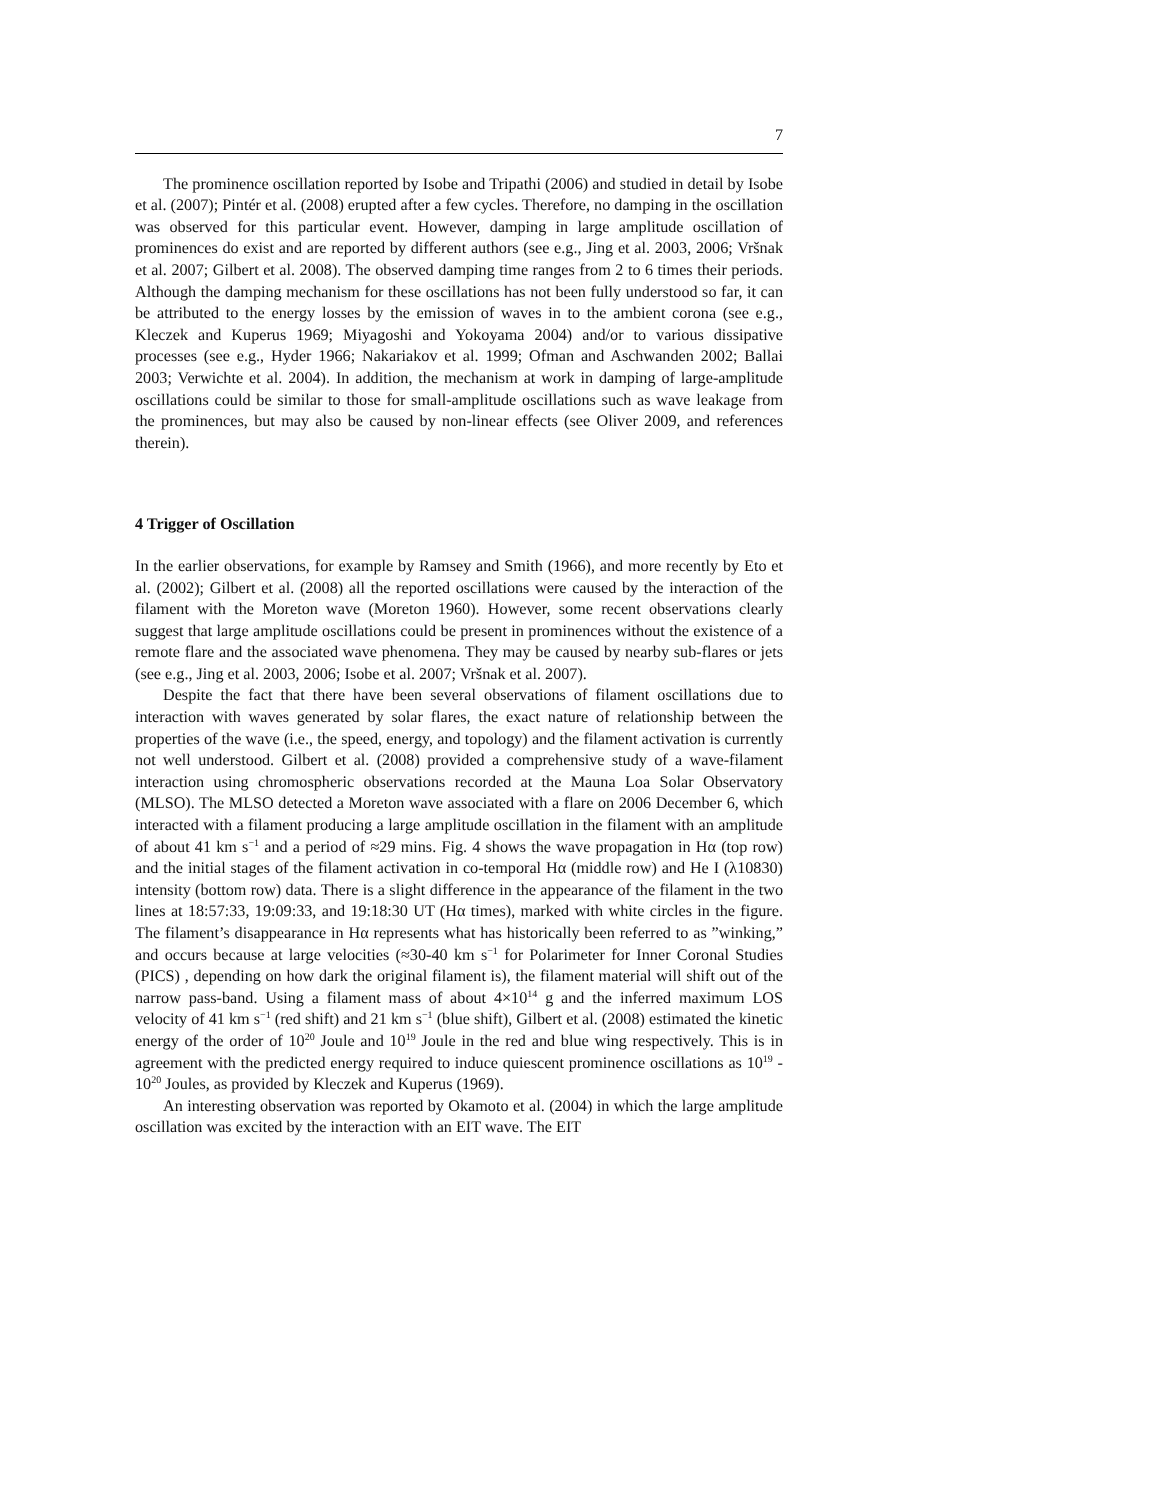7
The prominence oscillation reported by Isobe and Tripathi (2006) and studied in detail by Isobe et al. (2007); Pintér et al. (2008) erupted after a few cycles. Therefore, no damping in the oscillation was observed for this particular event. However, damping in large amplitude oscillation of prominences do exist and are reported by different authors (see e.g., Jing et al. 2003, 2006; Vršnak et al. 2007; Gilbert et al. 2008). The observed damping time ranges from 2 to 6 times their periods. Although the damping mechanism for these oscillations has not been fully understood so far, it can be attributed to the energy losses by the emission of waves in to the ambient corona (see e.g., Kleczek and Kuperus 1969; Miyagoshi and Yokoyama 2004) and/or to various dissipative processes (see e.g., Hyder 1966; Nakariakov et al. 1999; Ofman and Aschwanden 2002; Ballai 2003; Verwichte et al. 2004). In addition, the mechanism at work in damping of large-amplitude oscillations could be similar to those for small-amplitude oscillations such as wave leakage from the prominences, but may also be caused by non-linear effects (see Oliver 2009, and references therein).
4 Trigger of Oscillation
In the earlier observations, for example by Ramsey and Smith (1966), and more recently by Eto et al. (2002); Gilbert et al. (2008) all the reported oscillations were caused by the interaction of the filament with the Moreton wave (Moreton 1960). However, some recent observations clearly suggest that large amplitude oscillations could be present in prominences without the existence of a remote flare and the associated wave phenomena. They may be caused by nearby sub-flares or jets (see e.g., Jing et al. 2003, 2006; Isobe et al. 2007; Vršnak et al. 2007).
Despite the fact that there have been several observations of filament oscillations due to interaction with waves generated by solar flares, the exact nature of relationship between the properties of the wave (i.e., the speed, energy, and topology) and the filament activation is currently not well understood. Gilbert et al. (2008) provided a comprehensive study of a wave-filament interaction using chromospheric observations recorded at the Mauna Loa Solar Observatory (MLSO). The MLSO detected a Moreton wave associated with a flare on 2006 December 6, which interacted with a filament producing a large amplitude oscillation in the filament with an amplitude of about 41 km s<sup>−1</sup> and a period of ≈29 mins. Fig. 4 shows the wave propagation in Hα (top row) and the initial stages of the filament activation in co-temporal Hα (middle row) and He I (λ10830) intensity (bottom row) data. There is a slight difference in the appearance of the filament in the two lines at 18:57:33, 19:09:33, and 19:18:30 UT (Hα times), marked with white circles in the figure. The filament’s disappearance in Hα represents what has historically been referred to as ”winking,” and occurs because at large velocities (≈30-40 km s<sup>−1</sup> for Polarimeter for Inner Coronal Studies (PICS) , depending on how dark the original filament is), the filament material will shift out of the narrow pass-band. Using a filament mass of about 4×10<sup>14</sup> g and the inferred maximum LOS velocity of 41 km s<sup>−1</sup> (red shift) and 21 km s<sup>−1</sup> (blue shift), Gilbert et al. (2008) estimated the kinetic energy of the order of 10<sup>20</sup> Joule and 10<sup>19</sup> Joule in the red and blue wing respectively. This is in agreement with the predicted energy required to induce quiescent prominence oscillations as 10<sup>19</sup> - 10<sup>20</sup> Joules, as provided by Kleczek and Kuperus (1969).
An interesting observation was reported by Okamoto et al. (2004) in which the large amplitude oscillation was excited by the interaction with an EIT wave. The EIT